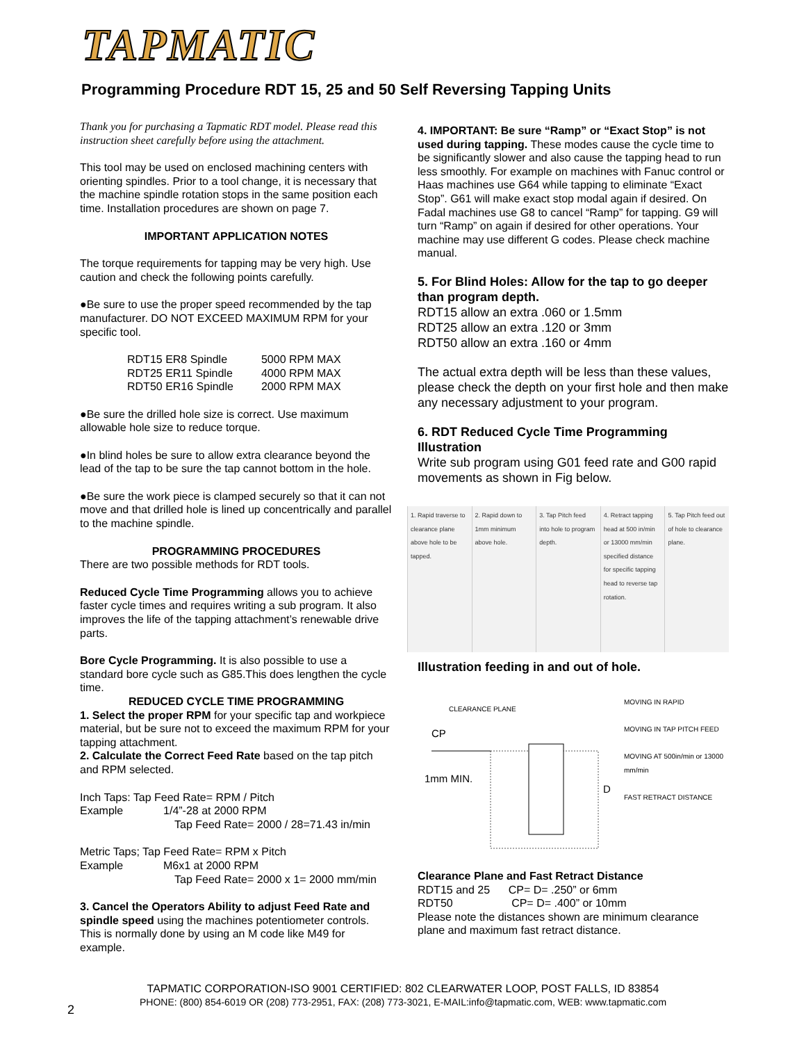TAPMATIC
Programming Procedure RDT 15, 25 and 50 Self Reversing Tapping Units
Thank you for purchasing a Tapmatic RDT model. Please read this instruction sheet carefully before using the attachment.
This tool may be used on enclosed machining centers with orienting spindles. Prior to a tool change, it is necessary that the machine spindle rotation stops in the same position each time. Installation procedures are shown on page 7.
IMPORTANT APPLICATION NOTES
The torque requirements for tapping may be very high. Use caution and check the following points carefully.
●Be sure to use the proper speed recommended by the tap manufacturer. DO NOT EXCEED MAXIMUM RPM for your specific tool.
| RDT15 ER8 Spindle | 5000 RPM MAX |
| RDT25 ER11 Spindle | 4000 RPM MAX |
| RDT50 ER16 Spindle | 2000 RPM MAX |
●Be sure the drilled hole size is correct. Use maximum allowable hole size to reduce torque.
●In blind holes be sure to allow extra clearance beyond the lead of the tap to be sure the tap cannot bottom in the hole.
●Be sure the work piece is clamped securely so that it can not move and that drilled hole is lined up concentrically and parallel to the machine spindle.
PROGRAMMING PROCEDURES
There are two possible methods for RDT tools.
Reduced Cycle Time Programming allows you to achieve faster cycle times and requires writing a sub program. It also improves the life of the tapping attachment’s renewable drive parts.
Bore Cycle Programming. It is also possible to use a standard bore cycle such as G85.This does lengthen the cycle time.
REDUCED CYCLE TIME PROGRAMMING
1. Select the proper RPM for your specific tap and workpiece material, but be sure not to exceed the maximum RPM for your tapping attachment.
2. Calculate the Correct Feed Rate based on the tap pitch and RPM selected.
Inch Taps: Tap Feed Rate= RPM / Pitch
Example 1/4”-28 at 2000 RPM
Tap Feed Rate= 2000 / 28=71.43 in/min
Metric Taps; Tap Feed Rate= RPM x Pitch
Example M6x1 at 2000 RPM
Tap Feed Rate= 2000 x 1= 2000 mm/min
3. Cancel the Operators Ability to adjust Feed Rate and spindle speed using the machines potentiometer controls. This is normally done by using an M code like M49 for example.
4. IMPORTANT: Be sure “Ramp” or “Exact Stop” is not used during tapping. These modes cause the cycle time to be significantly slower and also cause the tapping head to run less smoothly. For example on machines with Fanuc control or Haas machines use G64 while tapping to eliminate “Exact Stop”. G61 will make exact stop modal again if desired. On Fadal machines use G8 to cancel “Ramp” for tapping. G9 will turn “Ramp” on again if desired for other operations. Your machine may use different G codes. Please check machine manual.
5. For Blind Holes: Allow for the tap to go deeper than program depth.
RDT15 allow an extra .060 or 1.5mm
RDT25 allow an extra .120 or 3mm
RDT50 allow an extra .160 or 4mm
The actual extra depth will be less than these values, please check the depth on your first hole and then make any necessary adjustment to your program.
6. RDT Reduced Cycle Time Programming Illustration
Write sub program using G01 feed rate and G00 rapid movements as shown in Fig below.
1. Rapid traverse to clearance plane above hole to be tapped.
2. Rapid down to 1mm minimum above hole.
3. Tap Pitch feed into hole to program depth.
4. Retract tapping head at 500 in/min or 13000 mm/min specified distance for specific tapping head to reverse tap rotation.
5. Tap Pitch feed out of hole to clearance plane.
Illustration feeding in and out of hole.
CLEARANCE PLANE
CP
1mm MIN.
MOVING IN RAPID
MOVING IN TAP PITCH FEED
MOVING AT 500in/min or 13000 mm/min
FAST RETRACT DISTANCE
D
Clearance Plane and Fast Retract Distance
RDT15 and 25 CP= D= .250” or 6mm
RDT50 CP= D= .400” or 10mm
Please note the distances shown are minimum clearance plane and maximum fast retract distance.
TAPMATIC CORPORATION-ISO 9001 CERTIFIED: 802 CLEARWATER LOOP, POST FALLS, ID 83854
PHONE: (800) 854-6019 OR (208) 773-2951, FAX: (208) 773-3021, E-MAIL:info@tapmatic.com, WEB: www.tapmatic.com
2